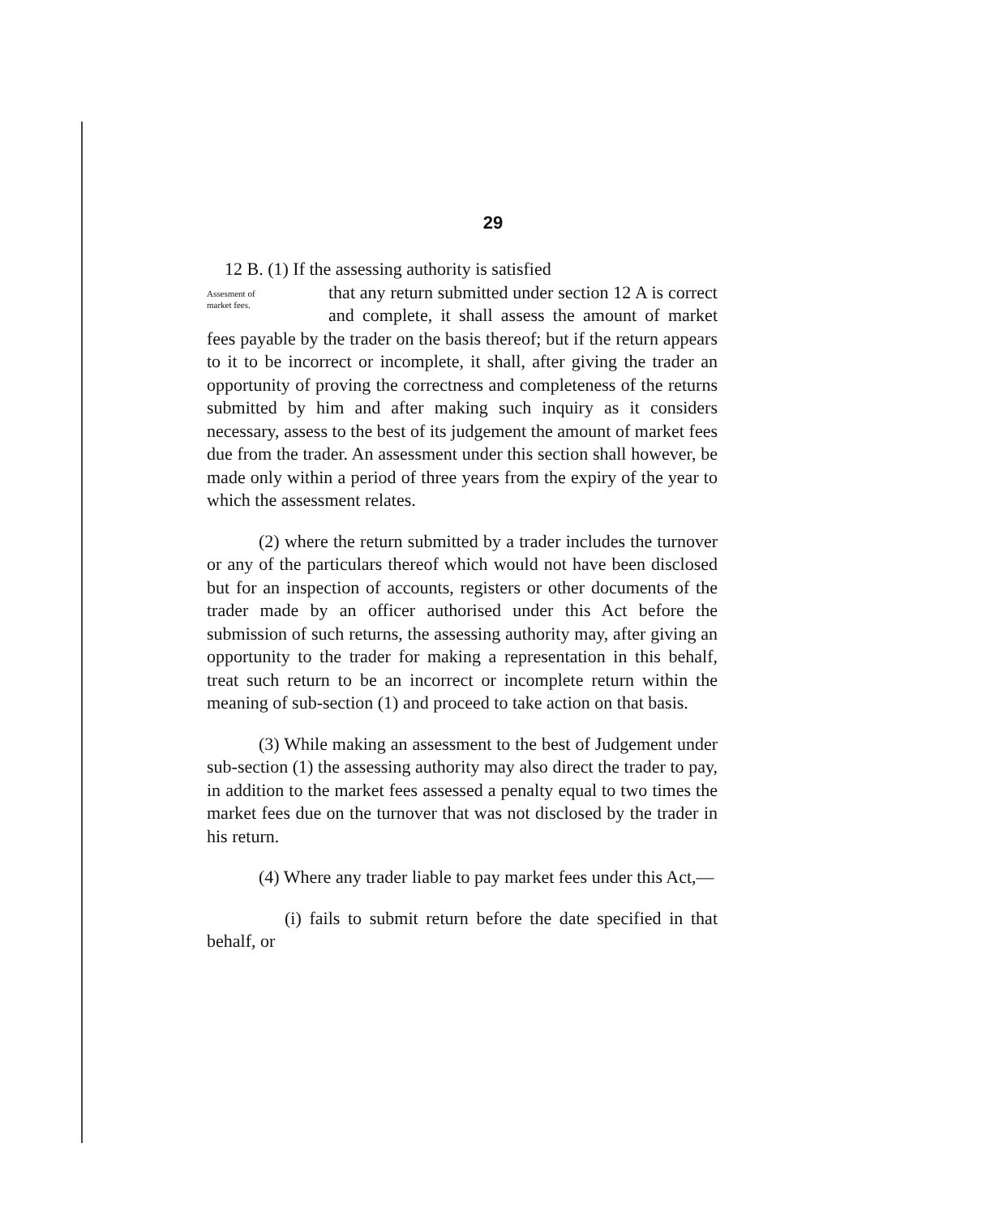29
12 B. (1) If the assessing authority is satisfied
Assesment of
market fees. that any return submitted under section 12 A is correct and complete, it shall assess the amount of market fees payable by the trader on the basis thereof; but if the return appears to it to be incorrect or incomplete, it shall, after giving the trader an opportunity of proving the correctness and completeness of the returns submitted by him and after making such inquiry as it considers necessary, assess to the best of its judgement the amount of market fees due from the trader. An assessment under this section shall however, be made only within a period of three years from the expiry of the year to which the assessment relates.
(2) where the return submitted by a trader includes the turnover or any of the particulars thereof which would not have been disclosed but for an inspection of accounts, registers or other documents of the trader made by an officer authorised under this Act before the submission of such returns, the assessing authority may, after giving an opportunity to the trader for making a representation in this behalf, treat such return to be an incorrect or incomplete return within the meaning of sub-section (1) and proceed to take action on that basis.
(3) While making an assessment to the best of Judgement under sub-section (1) the assessing authority may also direct the trader to pay, in addition to the market fees assessed a penalty equal to two times the market fees due on the turnover that was not disclosed by the trader in his return.
(4) Where any trader liable to pay market fees under this Act,—
(i) fails to submit return before the date specified in that behalf, or